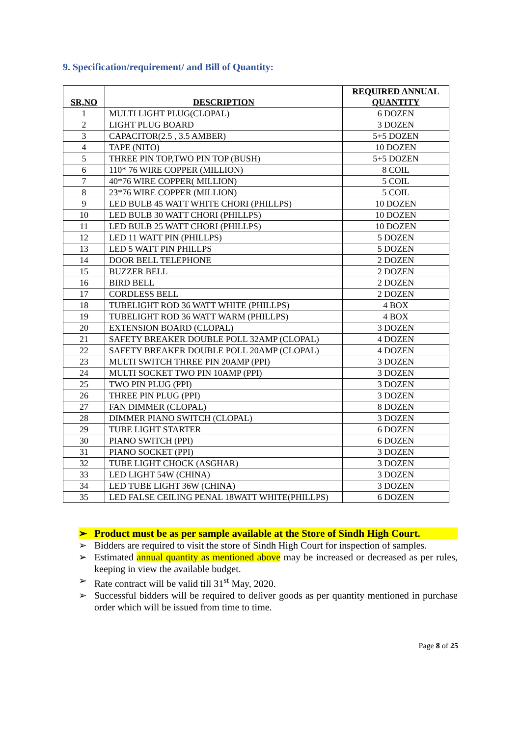9. Specification/requirement/ and Bill of Quantity:
| SR,NO | DESCRIPTION | REQUIRED ANNUAL QUANTITY |
| --- | --- | --- |
| 1 | MULTI LIGHT PLUG(CLOPAL) | 6 DOZEN |
| 2 | LIGHT PLUG BOARD | 3 DOZEN |
| 3 | CAPACITOR(2.5 , 3.5 AMBER) | 5+5 DOZEN |
| 4 | TAPE (NITO) | 10 DOZEN |
| 5 | THREE PIN TOP,TWO PIN TOP (BUSH) | 5+5 DOZEN |
| 6 | 110* 76 WIRE COPPER (MILLION) | 8 COIL |
| 7 | 40*76 WIRE COPPER( MILLION) | 5 COIL |
| 8 | 23*76 WIRE COPPER (MILLION) | 5 COIL |
| 9 | LED BULB 45 WATT WHITE CHORI (PHILLPS) | 10 DOZEN |
| 10 | LED BULB 30 WATT CHORI (PHILLPS) | 10 DOZEN |
| 11 | LED BULB 25 WATT CHORI (PHILLPS) | 10 DOZEN |
| 12 | LED 11 WATT PIN (PHILLPS) | 5 DOZEN |
| 13 | LED 5 WATT PIN PHILLPS | 5 DOZEN |
| 14 | DOOR BELL TELEPHONE | 2 DOZEN |
| 15 | BUZZER BELL | 2 DOZEN |
| 16 | BIRD BELL | 2 DOZEN |
| 17 | CORDLESS BELL | 2 DOZEN |
| 18 | TUBELIGHT ROD 36 WATT WHITE (PHILLPS) | 4 BOX |
| 19 | TUBELIGHT ROD 36 WATT WARM (PHILLPS) | 4 BOX |
| 20 | EXTENSION BOARD (CLOPAL) | 3 DOZEN |
| 21 | SAFETY BREAKER DOUBLE POLL 32AMP (CLOPAL) | 4 DOZEN |
| 22 | SAFETY BREAKER DOUBLE POLL 20AMP (CLOPAL) | 4 DOZEN |
| 23 | MULTI SWITCH THREE PIN 20AMP (PPI) | 3 DOZEN |
| 24 | MULTI SOCKET TWO PIN 10AMP (PPI) | 3 DOZEN |
| 25 | TWO PIN PLUG (PPI) | 3 DOZEN |
| 26 | THREE PIN PLUG (PPI) | 3 DOZEN |
| 27 | FAN DIMMER (CLOPAL) | 8 DOZEN |
| 28 | DIMMER PIANO SWITCH (CLOPAL) | 3 DOZEN |
| 29 | TUBE LIGHT STARTER | 6 DOZEN |
| 30 | PIANO SWITCH (PPI) | 6 DOZEN |
| 31 | PIANO SOCKET (PPI) | 3 DOZEN |
| 32 | TUBE LIGHT CHOCK (ASGHAR) | 3 DOZEN |
| 33 | LED LIGHT 54W (CHINA) | 3 DOZEN |
| 34 | LED TUBE LIGHT 36W (CHINA) | 3 DOZEN |
| 35 | LED FALSE CEILING PENAL 18WATT WHITE(PHILLPS) | 6 DOZEN |
➢ Product must be as per sample available at the Store of Sindh High Court.
➢ Bidders are required to visit the store of Sindh High Court for inspection of samples.
➢ Estimated annual quantity as mentioned above may be increased or decreased as per rules, keeping in view the available budget.
➢ Rate contract will be valid till 31<sup>st</sup> May, 2020.
➢ Successful bidders will be required to deliver goods as per quantity mentioned in purchase order which will be issued from time to time.
Page 8 of 25